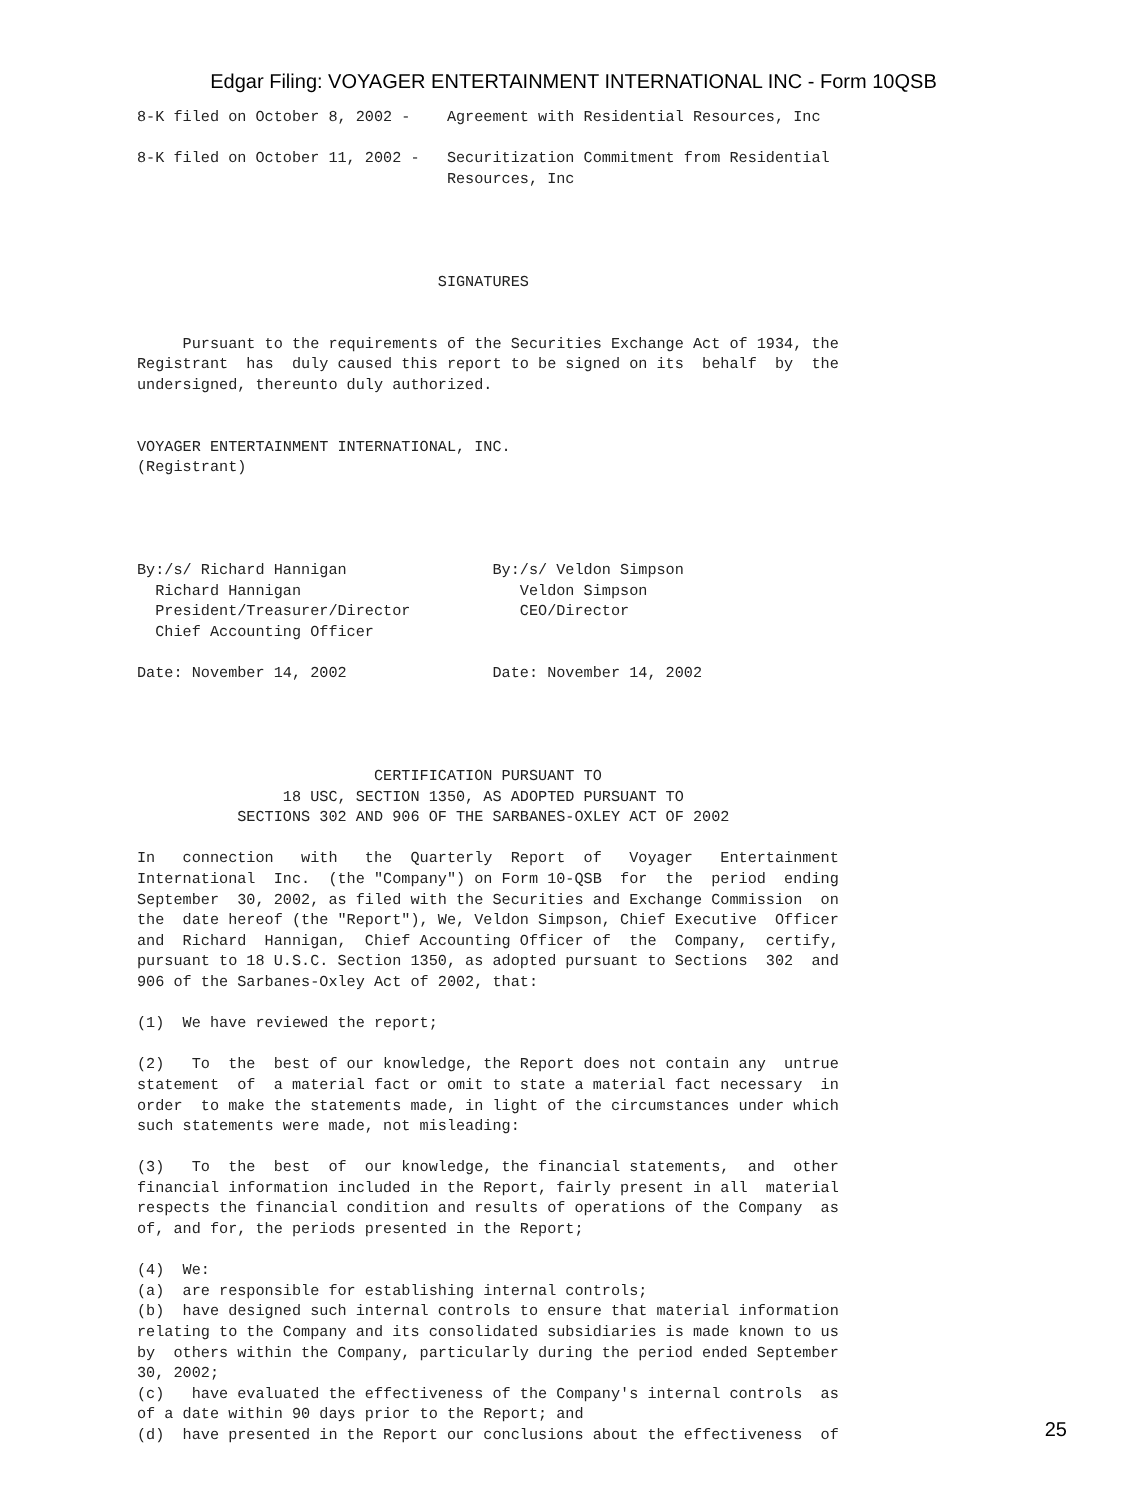Edgar Filing: VOYAGER ENTERTAINMENT INTERNATIONAL INC - Form 10QSB
8-K filed on October 8, 2002 -    Agreement with Residential Resources, Inc

8-K filed on October 11, 2002 -   Securitization Commitment from Residential
                                  Resources, Inc




                                 SIGNATURES


     Pursuant to the requirements of the Securities Exchange Act of 1934, the
Registrant  has  duly caused this report to be signed on its  behalf  by  the
undersigned, thereunto duly authorized.


VOYAGER ENTERTAINMENT INTERNATIONAL, INC.
(Registrant)




By:/s/ Richard Hannigan                By:/s/ Veldon Simpson
  Richard Hannigan                        Veldon Simpson
  President/Treasurer/Director            CEO/Director
  Chief Accounting Officer

Date: November 14, 2002                Date: November 14, 2002




                          CERTIFICATION PURSUANT TO
                18 USC, SECTION 1350, AS ADOPTED PURSUANT TO
           SECTIONS 302 AND 906 OF THE SARBANES-OXLEY ACT OF 2002

In   connection   with   the  Quarterly  Report  of   Voyager   Entertainment
International  Inc.  (the "Company") on Form 10-QSB  for  the  period  ending
September  30, 2002, as filed with the Securities and Exchange Commission  on
the  date hereof (the "Report"), We, Veldon Simpson, Chief Executive  Officer
and  Richard  Hannigan,  Chief Accounting Officer of  the  Company,  certify,
pursuant to 18 U.S.C. Section 1350, as adopted pursuant to Sections  302  and
906 of the Sarbanes-Oxley Act of 2002, that:

(1)  We have reviewed the report;

(2)   To  the  best of our knowledge, the Report does not contain any  untrue
statement  of  a material fact or omit to state a material fact necessary  in
order  to make the statements made, in light of the circumstances under which
such statements were made, not misleading:

(3)   To  the  best  of  our knowledge, the financial statements,  and  other
financial information included in the Report, fairly present in all  material
respects the financial condition and results of operations of the Company  as
of, and for, the periods presented in the Report;

(4)  We:
(a)  are responsible for establishing internal controls;
(b)  have designed such internal controls to ensure that material information
relating to the Company and its consolidated subsidiaries is made known to us
by  others within the Company, particularly during the period ended September
30, 2002;
(c)   have evaluated the effectiveness of the Company's internal controls  as
of a date within 90 days prior to the Report; and
(d)  have presented in the Report our conclusions about the effectiveness  of
25